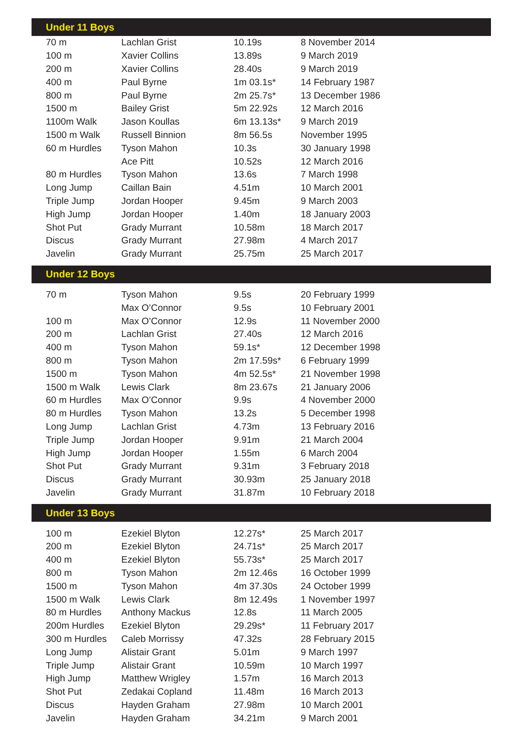| Under 11 Boys | | | |
| --- | --- | --- | --- |
| 70 m | Lachlan Grist | 10.19s | 8 November 2014 |
| 100 m | Xavier Collins | 13.89s | 9 March 2019 |
| 200 m | Xavier Collins | 28.40s | 9 March 2019 |
| 400 m | Paul Byrne | 1m 03.1s* | 14 February 1987 |
| 800 m | Paul Byrne | 2m 25.7s* | 13 December 1986 |
| 1500 m | Bailey Grist | 5m 22.92s | 12 March 2016 |
| 1100m Walk | Jason Koullas | 6m 13.13s* | 9 March 2019 |
| 1500 m Walk | Russell Binnion | 8m 56.5s | November 1995 |
| 60 m Hurdles | Tyson Mahon | 10.3s | 30 January 1998 |
| | Ace Pitt | 10.52s | 12 March 2016 |
| 80 m Hurdles | Tyson Mahon | 13.6s | 7 March 1998 |
| Long Jump | Caillan Bain | 4.51m | 10 March 2001 |
| Triple Jump | Jordan Hooper | 9.45m | 9 March 2003 |
| High Jump | Jordan Hooper | 1.40m | 18 January 2003 |
| Shot Put | Grady Murrant | 10.58m | 18 March 2017 |
| Discus | Grady Murrant | 27.98m | 4 March 2017 |
| Javelin | Grady Murrant | 25.75m | 25 March 2017 |
| Under 12 Boys | | | |
| 70 m | Tyson Mahon | 9.5s | 20 February 1999 |
| | Max O’Connor | 9.5s | 10 February 2001 |
| 100 m | Max O’Connor | 12.9s | 11 November 2000 |
| 200 m | Lachlan Grist | 27.40s | 12 March 2016 |
| 400 m | Tyson Mahon | 59.1s* | 12 December 1998 |
| 800 m | Tyson Mahon | 2m 17.59s* | 6 February 1999 |
| 1500 m | Tyson Mahon | 4m 52.5s* | 21 November 1998 |
| 1500 m Walk | Lewis Clark | 8m 23.67s | 21 January 2006 |
| 60 m Hurdles | Max O’Connor | 9.9s | 4 November 2000 |
| 80 m Hurdles | Tyson Mahon | 13.2s | 5 December 1998 |
| Long Jump | Lachlan Grist | 4.73m | 13 February 2016 |
| Triple Jump | Jordan Hooper | 9.91m | 21 March 2004 |
| High Jump | Jordan Hooper | 1.55m | 6 March 2004 |
| Shot Put | Grady Murrant | 9.31m | 3 February 2018 |
| Discus | Grady Murrant | 30.93m | 25 January 2018 |
| Javelin | Grady Murrant | 31.87m | 10 February 2018 |
| Under 13 Boys | | | |
| 100 m | Ezekiel Blyton | 12.27s* | 25 March 2017 |
| 200 m | Ezekiel Blyton | 24.71s* | 25 March 2017 |
| 400 m | Ezekiel Blyton | 55.73s* | 25 March 2017 |
| 800 m | Tyson Mahon | 2m 12.46s | 16 October 1999 |
| 1500 m | Tyson Mahon | 4m 37.30s | 24 October 1999 |
| 1500 m Walk | Lewis Clark | 8m 12.49s | 1 November 1997 |
| 80 m Hurdles | Anthony Mackus | 12.8s | 11 March 2005 |
| 200m Hurdles | Ezekiel Blyton | 29.29s* | 11 February 2017 |
| 300 m Hurdles | Caleb Morrissy | 47.32s | 28 February 2015 |
| Long Jump | Alistair Grant | 5.01m | 9 March 1997 |
| Triple Jump | Alistair Grant | 10.59m | 10 March 1997 |
| High Jump | Matthew Wrigley | 1.57m | 16 March 2013 |
| Shot Put | Zedakai Copland | 11.48m | 16 March 2013 |
| Discus | Hayden Graham | 27.98m | 10 March 2001 |
| Javelin | Hayden Graham | 34.21m | 9 March 2001 |